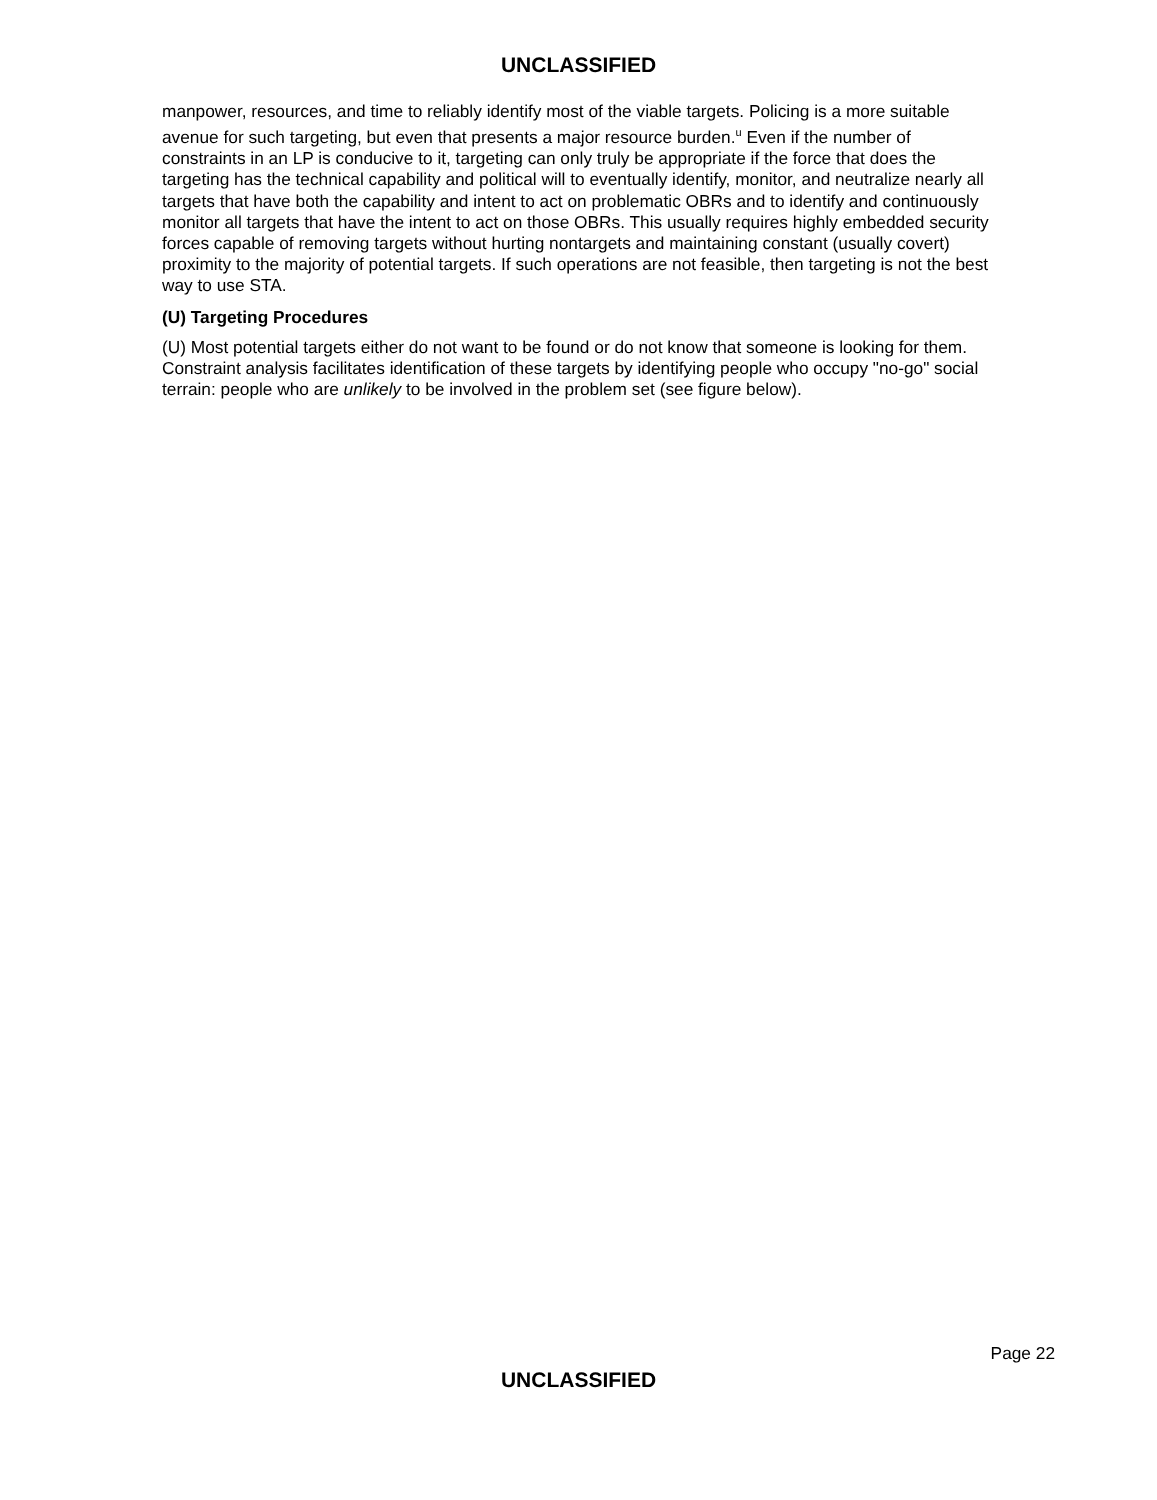UNCLASSIFIED
manpower, resources, and time to reliably identify most of the viable targets. Policing is a more suitable avenue for such targeting, but even that presents a major resource burden.<sup>u</sup> Even if the number of constraints in an LP is conducive to it, targeting can only truly be appropriate if the force that does the targeting has the technical capability and political will to eventually identify, monitor, and neutralize nearly all targets that have both the capability and intent to act on problematic OBRs and to identify and continuously monitor all targets that have the intent to act on those OBRs. This usually requires highly embedded security forces capable of removing targets without hurting nontargets and maintaining constant (usually covert) proximity to the majority of potential targets. If such operations are not feasible, then targeting is not the best way to use STA.
(U) Targeting Procedures
(U) Most potential targets either do not want to be found or do not know that someone is looking for them. Constraint analysis facilitates identification of these targets by identifying people who occupy "no-go" social terrain: people who are unlikely to be involved in the problem set (see figure below).
Page 22
UNCLASSIFIED